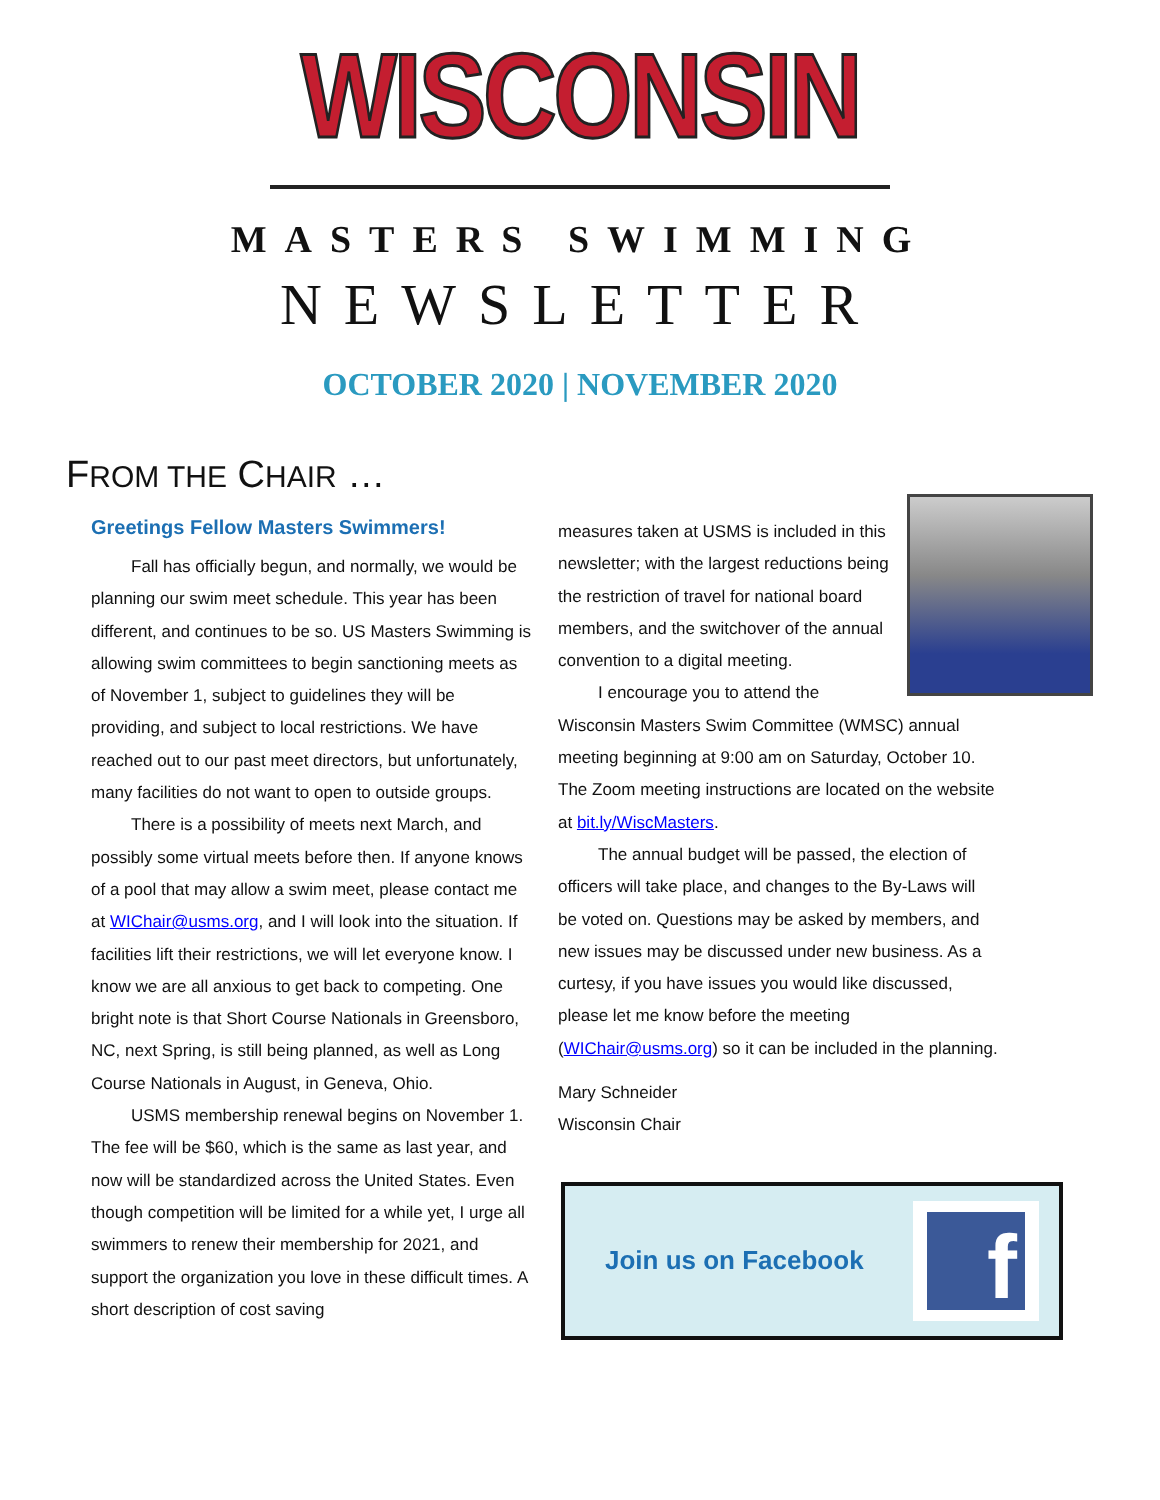WISCONSIN
MASTERS SWIMMING
NEWSLETTER
OCTOBER 2020 | NOVEMBER 2020
FROM THE CHAIR …
Greetings Fellow Masters Swimmers!
Fall has officially begun, and normally, we would be planning our swim meet schedule. This year has been different, and continues to be so. US Masters Swimming is allowing swim committees to begin sanctioning meets as of November 1, subject to guidelines they will be providing, and subject to local restrictions. We have reached out to our past meet directors, but unfortunately, many facilities do not want to open to outside groups.
There is a possibility of meets next March, and possibly some virtual meets before then. If anyone knows of a pool that may allow a swim meet, please contact me at WIChair@usms.org, and I will look into the situation. If facilities lift their restrictions, we will let everyone know. I know we are all anxious to get back to competing. One bright note is that Short Course Nationals in Greensboro, NC, next Spring, is still being planned, as well as Long Course Nationals in August, in Geneva, Ohio.
USMS membership renewal begins on November 1. The fee will be $60, which is the same as last year, and now will be standardized across the United States. Even though competition will be limited for a while yet, I urge all swimmers to renew their membership for 2021, and support the organization you love in these difficult times. A short description of cost saving
measures taken at USMS is included in this newsletter; with the largest reductions being the restriction of travel for national board members, and the switchover of the annual convention to a digital meeting.
I encourage you to attend the Wisconsin Masters Swim Committee (WMSC) annual meeting beginning at 9:00 am on Saturday, October 10. The Zoom meeting instructions are located on the website at bit.ly/WiscMasters.
The annual budget will be passed, the election of officers will take place, and changes to the By-Laws will be voted on. Questions may be asked by members, and new issues may be discussed under new business. As a curtesy, if you have issues you would like discussed, please let me know before the meeting (WIChair@usms.org) so it can be included in the planning.
Mary Schneider
Wisconsin Chair
Join us on Facebook
f